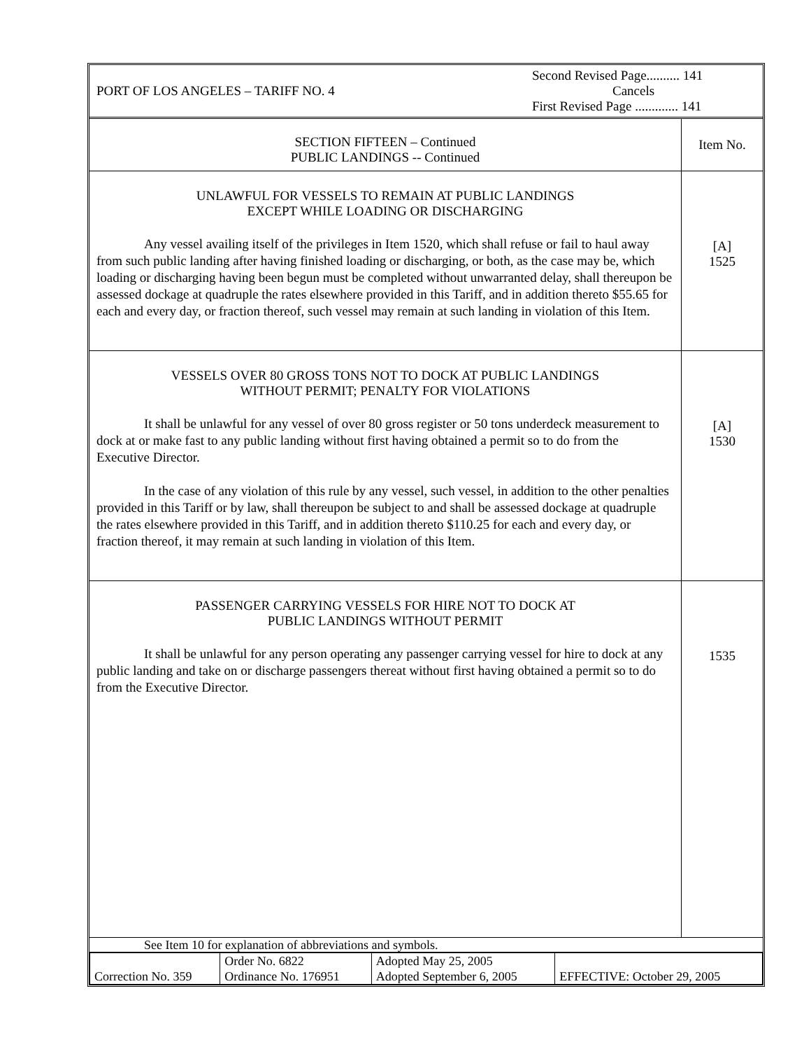| PORT OF LOS ANGELES – TARIFF NO. 4 | Second Revised Page.......... 141 Cancels First Revised Page ............. 141 |
| SECTION FIFTEEN – Continued PUBLIC LANDINGS -- Continued | Item No. |
| UNLAWFUL FOR VESSELS TO REMAIN AT PUBLIC LANDINGS EXCEPT WHILE LOADING OR DISCHARGING Any vessel availing itself of the privileges in Item 1520, which shall refuse or fail to haul away from such public landing after having finished loading or discharging, or both, as the case may be, which loading or discharging having been begun must be completed without unwarranted delay, shall thereupon be assessed dockage at quadruple the rates elsewhere provided in this Tariff, and in addition thereto $55.65 for each and every day, or fraction thereof, such vessel may remain at such landing in violation of this Item. | [A] 1525 |
| VESSELS OVER 80 GROSS TONS NOT TO DOCK AT PUBLIC LANDINGS WITHOUT PERMIT; PENALTY FOR VIOLATIONS It shall be unlawful for any vessel of over 80 gross register or 50 tons underdeck measurement to dock at or make fast to any public landing without first having obtained a permit so to do from the Executive Director. In the case of any violation of this rule by any vessel, such vessel, in addition to the other penalties provided in this Tariff or by law, shall thereupon be subject to and shall be assessed dockage at quadruple the rates elsewhere provided in this Tariff, and in addition thereto $110.25 for each and every day, or fraction thereof, it may remain at such landing in violation of this Item. | [A] 1530 |
| PASSENGER CARRYING VESSELS FOR HIRE NOT TO DOCK AT PUBLIC LANDINGS WITHOUT PERMIT It shall be unlawful for any person operating any passenger carrying vessel for hire to dock at any public landing and take on or discharge passengers thereat without first having obtained a permit so to do from the Executive Director. | 1535 |
See Item 10 for explanation of abbreviations and symbols.
| Correction No. 359 | Order No. 6822 Ordinance No. 176951 | Adopted May 25, 2005 Adopted September 6, 2005 | EFFECTIVE: October 29, 2005 |